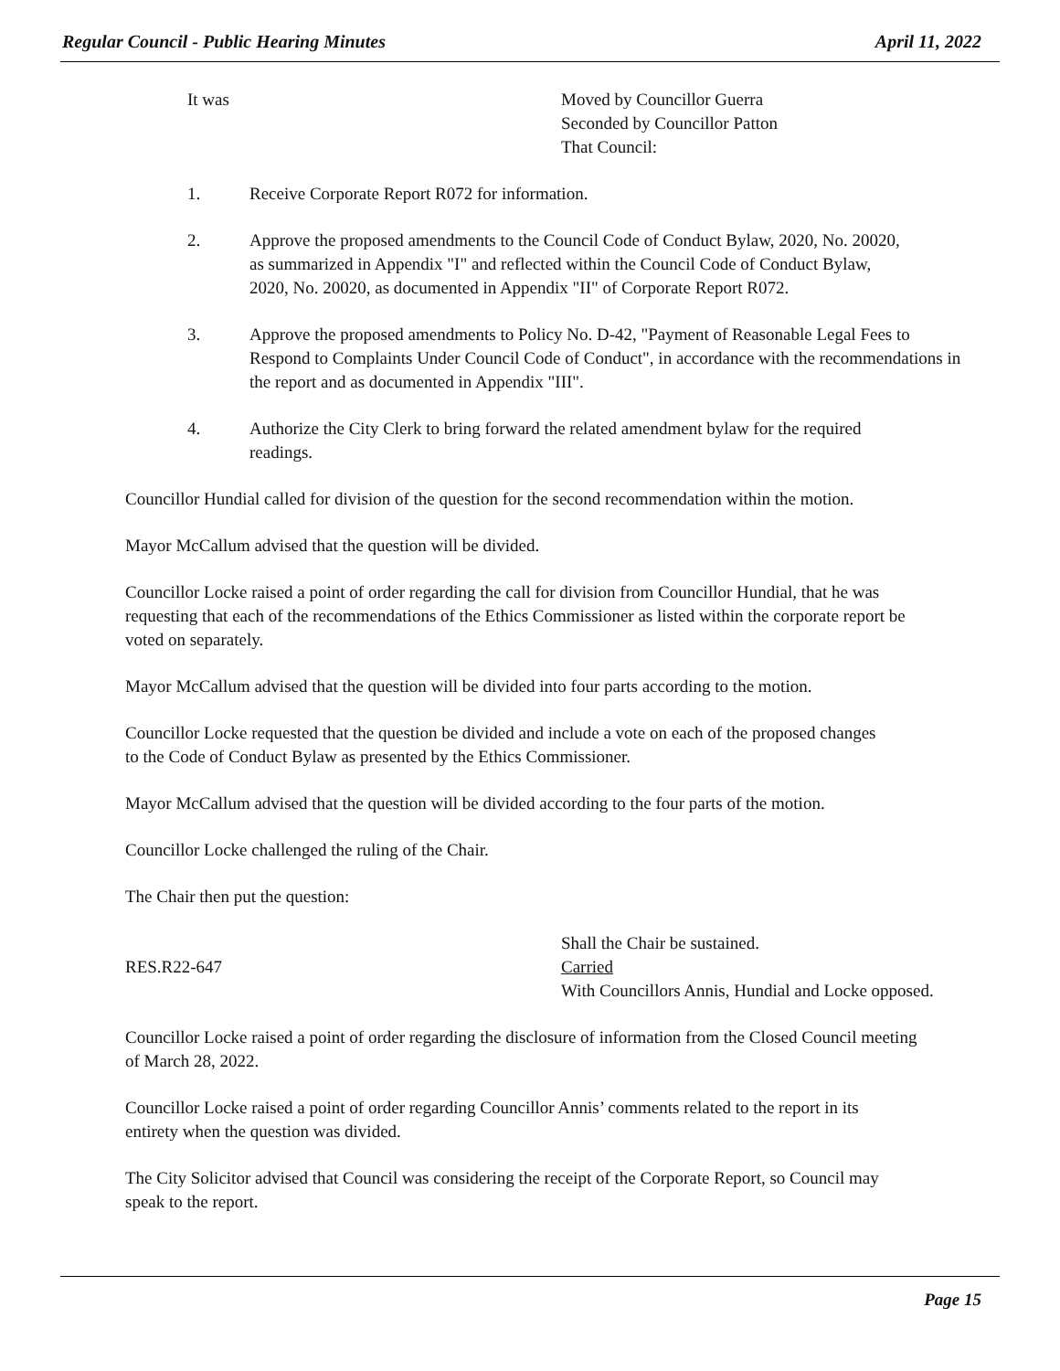Regular Council - Public Hearing Minutes April 11, 2022
It was Moved by Councillor Guerra
Seconded by Councillor Patton
That Council:
1. Receive Corporate Report R072 for information.
2. Approve the proposed amendments to the Council Code of Conduct Bylaw, 2020, No. 20020, as summarized in Appendix "I" and reflected within the Council Code of Conduct Bylaw, 2020, No. 20020, as documented in Appendix "II" of Corporate Report R072.
3. Approve the proposed amendments to Policy No. D-42, "Payment of Reasonable Legal Fees to Respond to Complaints Under Council Code of Conduct", in accordance with the recommendations in the report and as documented in Appendix "III".
4. Authorize the City Clerk to bring forward the related amendment bylaw for the required readings.
Councillor Hundial called for division of the question for the second recommendation within the motion.
Mayor McCallum advised that the question will be divided.
Councillor Locke raised a point of order regarding the call for division from Councillor Hundial, that he was requesting that each of the recommendations of the Ethics Commissioner as listed within the corporate report be voted on separately.
Mayor McCallum advised that the question will be divided into four parts according to the motion.
Councillor Locke requested that the question be divided and include a vote on each of the proposed changes to the Code of Conduct Bylaw as presented by the Ethics Commissioner.
Mayor McCallum advised that the question will be divided according to the four parts of the motion.
Councillor Locke challenged the ruling of the Chair.
The Chair then put the question:
RES.R22-647
Shall the Chair be sustained.
Carried
With Councillors Annis, Hundial and Locke opposed.
Councillor Locke raised a point of order regarding the disclosure of information from the Closed Council meeting of March 28, 2022.
Councillor Locke raised a point of order regarding Councillor Annis’ comments related to the report in its entirety when the question was divided.
The City Solicitor advised that Council was considering the receipt of the Corporate Report, so Council may speak to the report.
Page 15